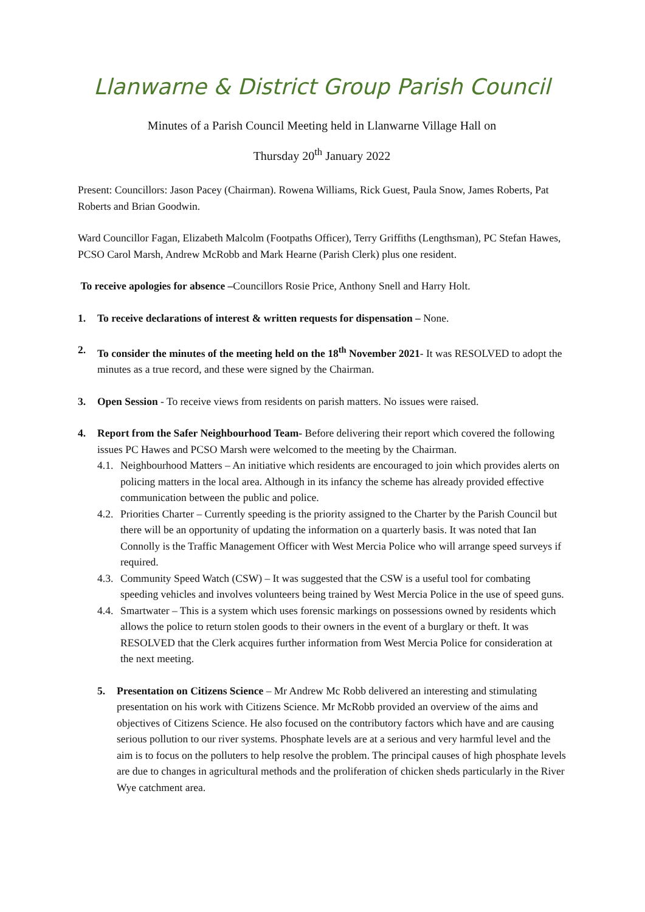Llanwarne & District Group Parish Council
Minutes of a Parish Council Meeting held in Llanwarne Village Hall on
Thursday 20<sup>th</sup> January 2022
Present: Councillors: Jason Pacey (Chairman). Rowena Williams, Rick Guest, Paula Snow, James Roberts, Pat Roberts and Brian Goodwin.
Ward Councillor Fagan, Elizabeth Malcolm (Footpaths Officer), Terry Griffiths (Lengthsman), PC Stefan Hawes, PCSO Carol Marsh, Andrew McRobb and Mark Hearne (Parish Clerk) plus one resident.
To receive apologies for absence –Councillors Rosie Price, Anthony Snell and Harry Holt.
1. To receive declarations of interest & written requests for dispensation – None.
2. To consider the minutes of the meeting held on the 18<sup>th</sup> November 2021- It was RESOLVED to adopt the minutes as a true record, and these were signed by the Chairman.
3. Open Session - To receive views from residents on parish matters. No issues were raised.
4. Report from the Safer Neighbourhood Team- Before delivering their report which covered the following issues PC Hawes and PCSO Marsh were welcomed to the meeting by the Chairman.
4.1.
Neighbourhood Matters – An initiative which residents are encouraged to join which provides alerts on policing matters in the local area. Although in its infancy the scheme has already provided effective communication between the public and police.
4.2.
Priorities Charter – Currently speeding is the priority assigned to the Charter by the Parish Council but there will be an opportunity of updating the information on a quarterly basis. It was noted that Ian Connolly is the Traffic Management Officer with West Mercia Police who will arrange speed surveys if required.
4.3.
Community Speed Watch (CSW) – It was suggested that the CSW is a useful tool for combating speeding vehicles and involves volunteers being trained by West Mercia Police in the use of speed guns.
4.4.
Smartwater – This is a system which uses forensic markings on possessions owned by residents which allows the police to return stolen goods to their owners in the event of a burglary or theft. It was RESOLVED that the Clerk acquires further information from West Mercia Police for consideration at the next meeting.
5. Presentation on Citizens Science – Mr Andrew Mc Robb delivered an interesting and stimulating presentation on his work with Citizens Science. Mr McRobb provided an overview of the aims and objectives of Citizens Science. He also focused on the contributory factors which have and are causing serious pollution to our river systems. Phosphate levels are at a serious and very harmful level and the aim is to focus on the polluters to help resolve the problem. The principal causes of high phosphate levels are due to changes in agricultural methods and the proliferation of chicken sheds particularly in the River Wye catchment area.